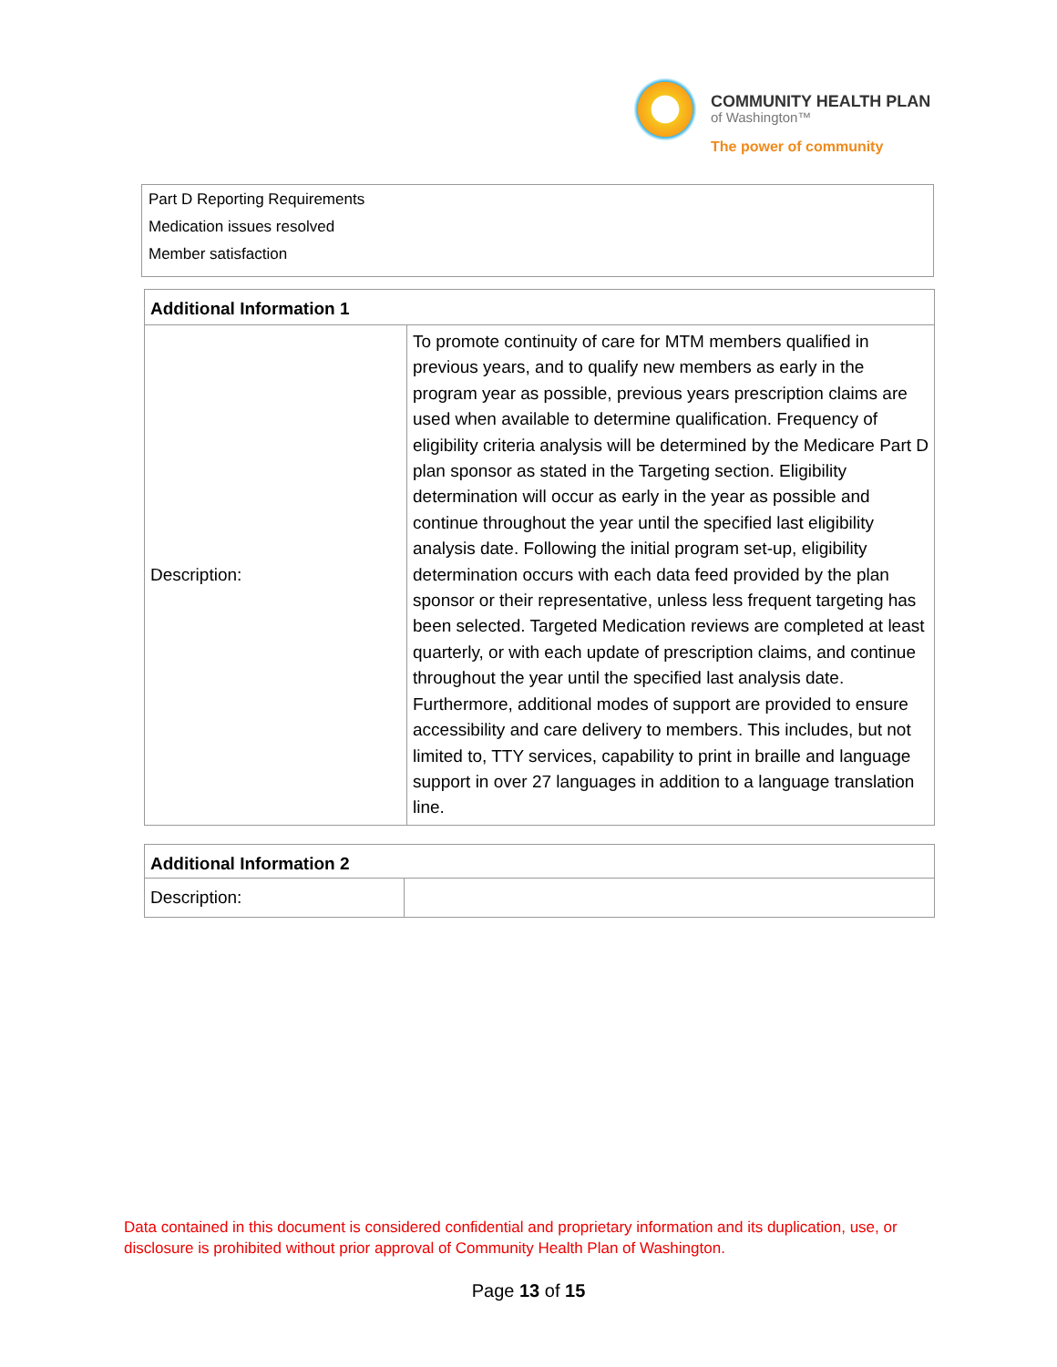COMMUNITY HEALTH PLAN
of Washington™
The power of community
Part D Reporting Requirements
Medication issues resolved
Member satisfaction
| Additional Information 1 | |
| --- | --- |
| Description: | To promote continuity of care for MTM members qualified in previous years, and to qualify new members as early in the program year as possible, previous years prescription claims are used when available to determine qualification. Frequency of eligibility criteria analysis will be determined by the Medicare Part D plan sponsor as stated in the Targeting section. Eligibility determination will occur as early in the year as possible and continue throughout the year until the specified last eligibility analysis date. Following the initial program set-up, eligibility determination occurs with each data feed provided by the plan sponsor or their representative, unless less frequent targeting has been selected. Targeted Medication reviews are completed at least quarterly, or with each update of prescription claims, and continue throughout the year until the specified last analysis date. Furthermore, additional modes of support are provided to ensure accessibility and care delivery to members. This includes, but not limited to, TTY services, capability to print in braille and language support in over 27 languages in addition to a language translation line. |
| Additional Information 2 | |
| --- | --- |
| Description: | |
Data contained in this document is considered confidential and proprietary information and its duplication, use, or disclosure is prohibited without prior approval of Community Health Plan of Washington.
Page 13 of 15